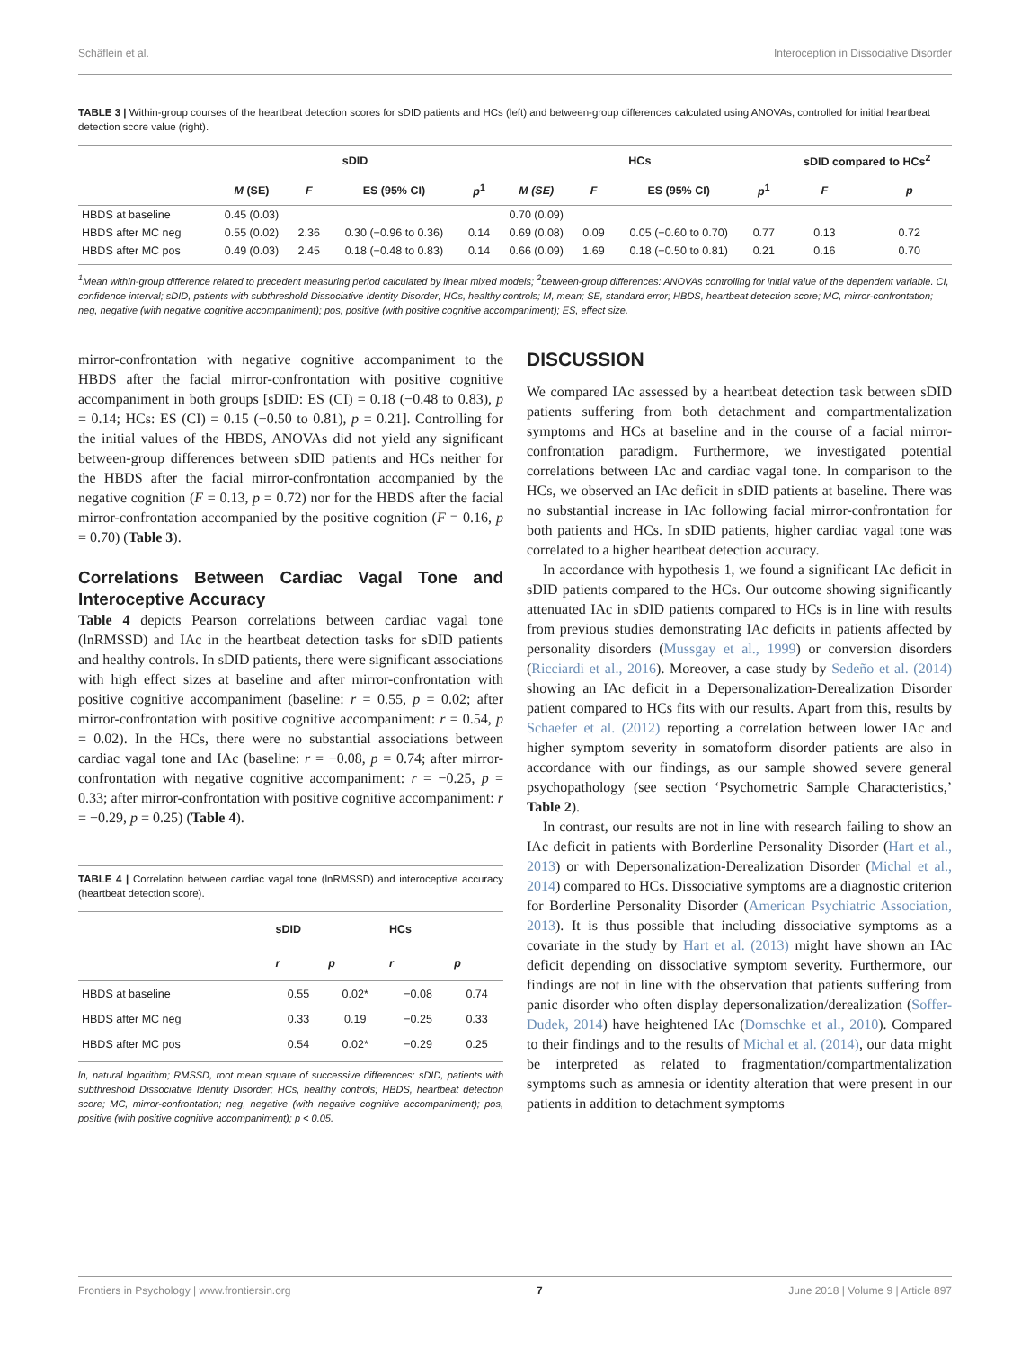Schäflein et al. Interoception in Dissociative Disorder
TABLE 3 | Within-group courses of the heartbeat detection scores for sDID patients and HCs (left) and between-group differences calculated using ANOVAs, controlled for initial heartbeat detection score value (right).
| | sDID | | | | HCs | | | | sDID compared to HCs<sup>2</sup> | |
| --- | --- | --- | --- | --- | --- | --- | --- | --- | --- | --- |
| | M (SE) | F | ES (95% CI) | p<sup>1</sup> | M (SE) | F | ES (95% CI) | p<sup>1</sup> | F | p |
| HBDS at baseline | 0.45 (0.03) | | | | 0.70 (0.09) | | | | | |
| HBDS after MC neg | 0.55 (0.02) | 2.36 | 0.30 (−0.96 to 0.36) | 0.14 | 0.69 (0.08) | 0.09 | 0.05 (−0.60 to 0.70) | 0.77 | 0.13 | 0.72 |
| HBDS after MC pos | 0.49 (0.03) | 2.45 | 0.18 (−0.48 to 0.83) | 0.14 | 0.66 (0.09) | 1.69 | 0.18 (−0.50 to 0.81) | 0.21 | 0.16 | 0.70 |
<sup>1</sup> Mean within-group difference related to precedent measuring period calculated by linear mixed models; <sup>2</sup>between-group differences: ANOVAs controlling for initial value of the dependent variable. CI, confidence interval; sDID, patients with subthreshold Dissociative Identity Disorder; HCs, healthy controls; M, mean; SE, standard error; HBDS, heartbeat detection score; MC, mirror-confrontation; neg, negative (with negative cognitive accompaniment); pos, positive (with positive cognitive accompaniment); ES, effect size.
mirror-confrontation with negative cognitive accompaniment to the HBDS after the facial mirror-confrontation with positive cognitive accompaniment in both groups [sDID: ES (CI) = 0.18 (−0.48 to 0.83), p = 0.14; HCs: ES (CI) = 0.15 (−0.50 to 0.81), p = 0.21]. Controlling for the initial values of the HBDS, ANOVAs did not yield any significant between-group differences between sDID patients and HCs neither for the HBDS after the facial mirror-confrontation accompanied by the negative cognition (F = 0.13, p = 0.72) nor for the HBDS after the facial mirror-confrontation accompanied by the positive cognition (F = 0.16, p = 0.70) (Table 3).
Correlations Between Cardiac Vagal Tone and Interoceptive Accuracy
Table 4 depicts Pearson correlations between cardiac vagal tone (lnRMSSD) and IAc in the heartbeat detection tasks for sDID patients and healthy controls. In sDID patients, there were significant associations with high effect sizes at baseline and after mirror-confrontation with positive cognitive accompaniment (baseline: r = 0.55, p = 0.02; after mirror-confrontation with positive cognitive accompaniment: r = 0.54, p = 0.02). In the HCs, there were no substantial associations between cardiac vagal tone and IAc (baseline: r = −0.08, p = 0.74; after mirror-confrontation with negative cognitive accompaniment: r = −0.25, p = 0.33; after mirror-confrontation with positive cognitive accompaniment: r = −0.29, p = 0.25) (Table 4).
TABLE 4 | Correlation between cardiac vagal tone (lnRMSSD) and interoceptive accuracy (heartbeat detection score).
| | sDID | | HCs | |
| --- | --- | --- | --- | --- |
| | r | p | r | p |
| HBDS at baseline | 0.55 | 0.02* | −0.08 | 0.74 |
| HBDS after MC neg | 0.33 | 0.19 | −0.25 | 0.33 |
| HBDS after MC pos | 0.54 | 0.02* | −0.29 | 0.25 |
ln, natural logarithm; RMSSD, root mean square of successive differences; sDID, patients with subthreshold Dissociative Identity Disorder; HCs, healthy controls; HBDS, heartbeat detection score; MC, mirror-confrontation; neg, negative (with negative cognitive accompaniment); pos, positive (with positive cognitive accompaniment); p < 0.05.
DISCUSSION
We compared IAc assessed by a heartbeat detection task between sDID patients suffering from both detachment and compartmentalization symptoms and HCs at baseline and in the course of a facial mirror-confrontation paradigm. Furthermore, we investigated potential correlations between IAc and cardiac vagal tone. In comparison to the HCs, we observed an IAc deficit in sDID patients at baseline. There was no substantial increase in IAc following facial mirror-confrontation for both patients and HCs. In sDID patients, higher cardiac vagal tone was correlated to a higher heartbeat detection accuracy.
In accordance with hypothesis 1, we found a significant IAc deficit in sDID patients compared to the HCs. Our outcome showing significantly attenuated IAc in sDID patients compared to HCs is in line with results from previous studies demonstrating IAc deficits in patients affected by personality disorders (Mussgay et al., 1999) or conversion disorders (Ricciardi et al., 2016). Moreover, a case study by Sedeño et al. (2014) showing an IAc deficit in a Depersonalization-Derealization Disorder patient compared to HCs fits with our results. Apart from this, results by Schaefer et al. (2012) reporting a correlation between lower IAc and higher symptom severity in somatoform disorder patients are also in accordance with our findings, as our sample showed severe general psychopathology (see section ‘Psychometric Sample Characteristics,’ Table 2).
In contrast, our results are not in line with research failing to show an IAc deficit in patients with Borderline Personality Disorder (Hart et al., 2013) or with Depersonalization-Derealization Disorder (Michal et al., 2014) compared to HCs. Dissociative symptoms are a diagnostic criterion for Borderline Personality Disorder (American Psychiatric Association, 2013). It is thus possible that including dissociative symptoms as a covariate in the study by Hart et al. (2013) might have shown an IAc deficit depending on dissociative symptom severity. Furthermore, our findings are not in line with the observation that patients suffering from panic disorder who often display depersonalization/derealization (Soffer-Dudek, 2014) have heightened IAc (Domschke et al., 2010). Compared to their findings and to the results of Michal et al. (2014), our data might be interpreted as related to fragmentation/compartmentalization symptoms such as amnesia or identity alteration that were present in our patients in addition to detachment symptoms
Frontiers in Psychology | www.frontiersin.org 7 June 2018 | Volume 9 | Article 897